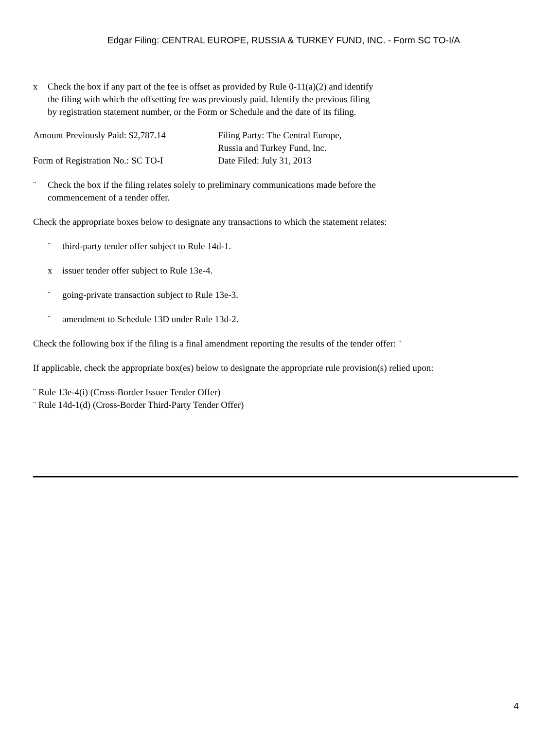Edgar Filing: CENTRAL EUROPE, RUSSIA & TURKEY FUND, INC. - Form SC TO-I/A
x Check the box if any part of the fee is offset as provided by Rule 0-11(a)(2) and identify
the filing with which the offsetting fee was previously paid. Identify the previous filing
by registration statement number, or the Form or Schedule and the date of its filing.
| Amount Previously Paid: $2,787.14 | Filing Party: The Central Europe, Russia and Turkey Fund, Inc. |
| Form of Registration No.: SC TO-I | Date Filed: July 31, 2013 |
¨ Check the box if the filing relates solely to preliminary communications made before the
commencement of a tender offer.
Check the appropriate boxes below to designate any transactions to which the statement relates:
¨ third-party tender offer subject to Rule 14d-1.
x issuer tender offer subject to Rule 13e-4.
¨ going-private transaction subject to Rule 13e-3.
¨ amendment to Schedule 13D under Rule 13d-2.
Check the following box if the filing is a final amendment reporting the results of the tender offer: ¨
If applicable, check the appropriate box(es) below to designate the appropriate rule provision(s) relied upon:
¨ Rule 13e-4(i) (Cross-Border Issuer Tender Offer)
¨ Rule 14d-1(d) (Cross-Border Third-Party Tender Offer)
4